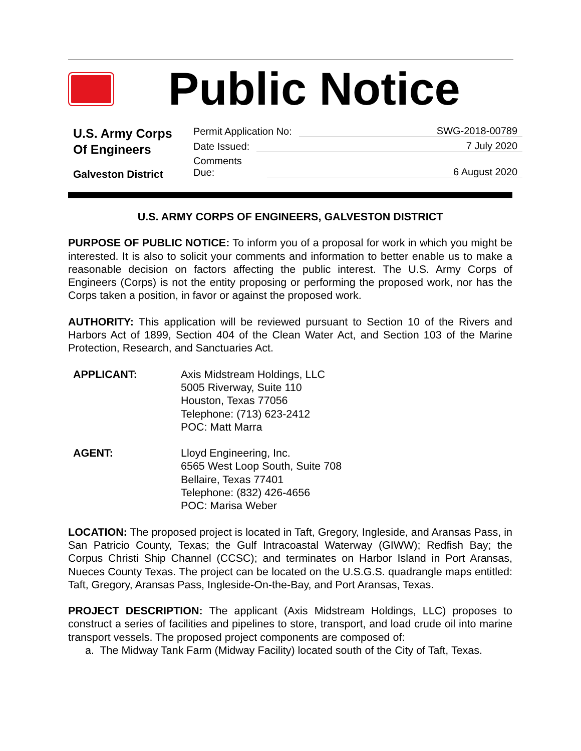Public Notice
U.S. Army Corps
Of Engineers
Galveston District
Permit Application No: SWG-2018-00789
Date Issued: 7 July 2020
Comments
Due: 6 August 2020
U.S. ARMY CORPS OF ENGINEERS, GALVESTON DISTRICT
PURPOSE OF PUBLIC NOTICE: To inform you of a proposal for work in which you might be interested. It is also to solicit your comments and information to better enable us to make a reasonable decision on factors affecting the public interest. The U.S. Army Corps of Engineers (Corps) is not the entity proposing or performing the proposed work, nor has the Corps taken a position, in favor or against the proposed work.
AUTHORITY: This application will be reviewed pursuant to Section 10 of the Rivers and Harbors Act of 1899, Section 404 of the Clean Water Act, and Section 103 of the Marine Protection, Research, and Sanctuaries Act.
APPLICANT: Axis Midstream Holdings, LLC
5005 Riverway, Suite 110
Houston, Texas 77056
Telephone: (713) 623-2412
POC: Matt Marra
AGENT: Lloyd Engineering, Inc.
6565 West Loop South, Suite 708
Bellaire, Texas 77401
Telephone: (832) 426-4656
POC: Marisa Weber
LOCATION: The proposed project is located in Taft, Gregory, Ingleside, and Aransas Pass, in San Patricio County, Texas; the Gulf Intracoastal Waterway (GIWW); Redfish Bay; the Corpus Christi Ship Channel (CCSC); and terminates on Harbor Island in Port Aransas, Nueces County Texas. The project can be located on the U.S.G.S. quadrangle maps entitled: Taft, Gregory, Aransas Pass, Ingleside-On-the-Bay, and Port Aransas, Texas.
PROJECT DESCRIPTION: The applicant (Axis Midstream Holdings, LLC) proposes to construct a series of facilities and pipelines to store, transport, and load crude oil into marine transport vessels. The proposed project components are composed of:
a. The Midway Tank Farm (Midway Facility) located south of the City of Taft, Texas.